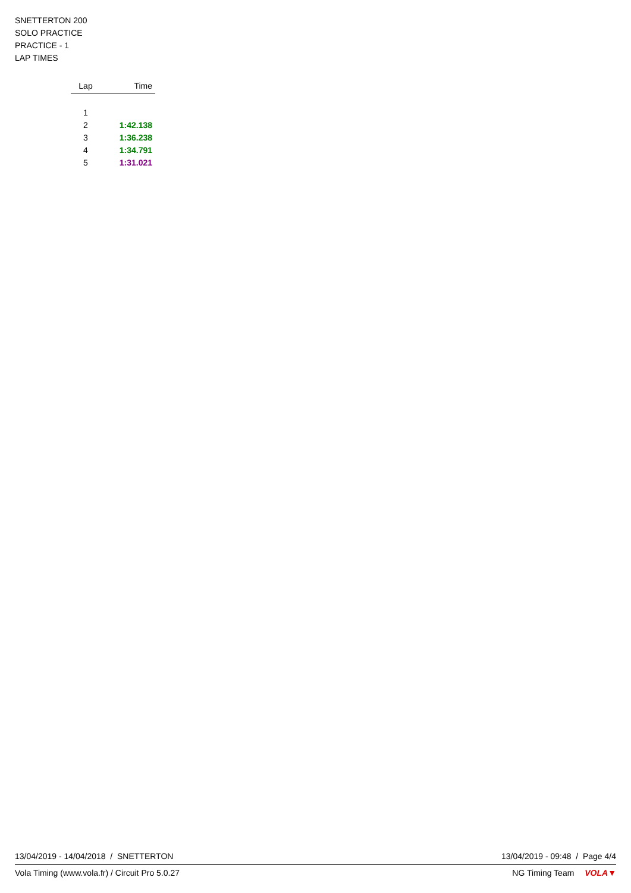SNETTERTON 200
SOLO PRACTICE
PRACTICE - 1
LAP TIMES
| Lap | Time |
| --- | --- |
| 1 | |
| 2 | 1:42.138 |
| 3 | 1:36.238 |
| 4 | 1:34.791 |
| 5 | 1:31.021 |
13/04/2019 - 14/04/2018 / SNETTERTON 13/04/2019 - 09:48 / Page 4/4
Vola Timing (www.vola.fr) / Circuit Pro 5.0.27 NG Timing Team VOLA▼